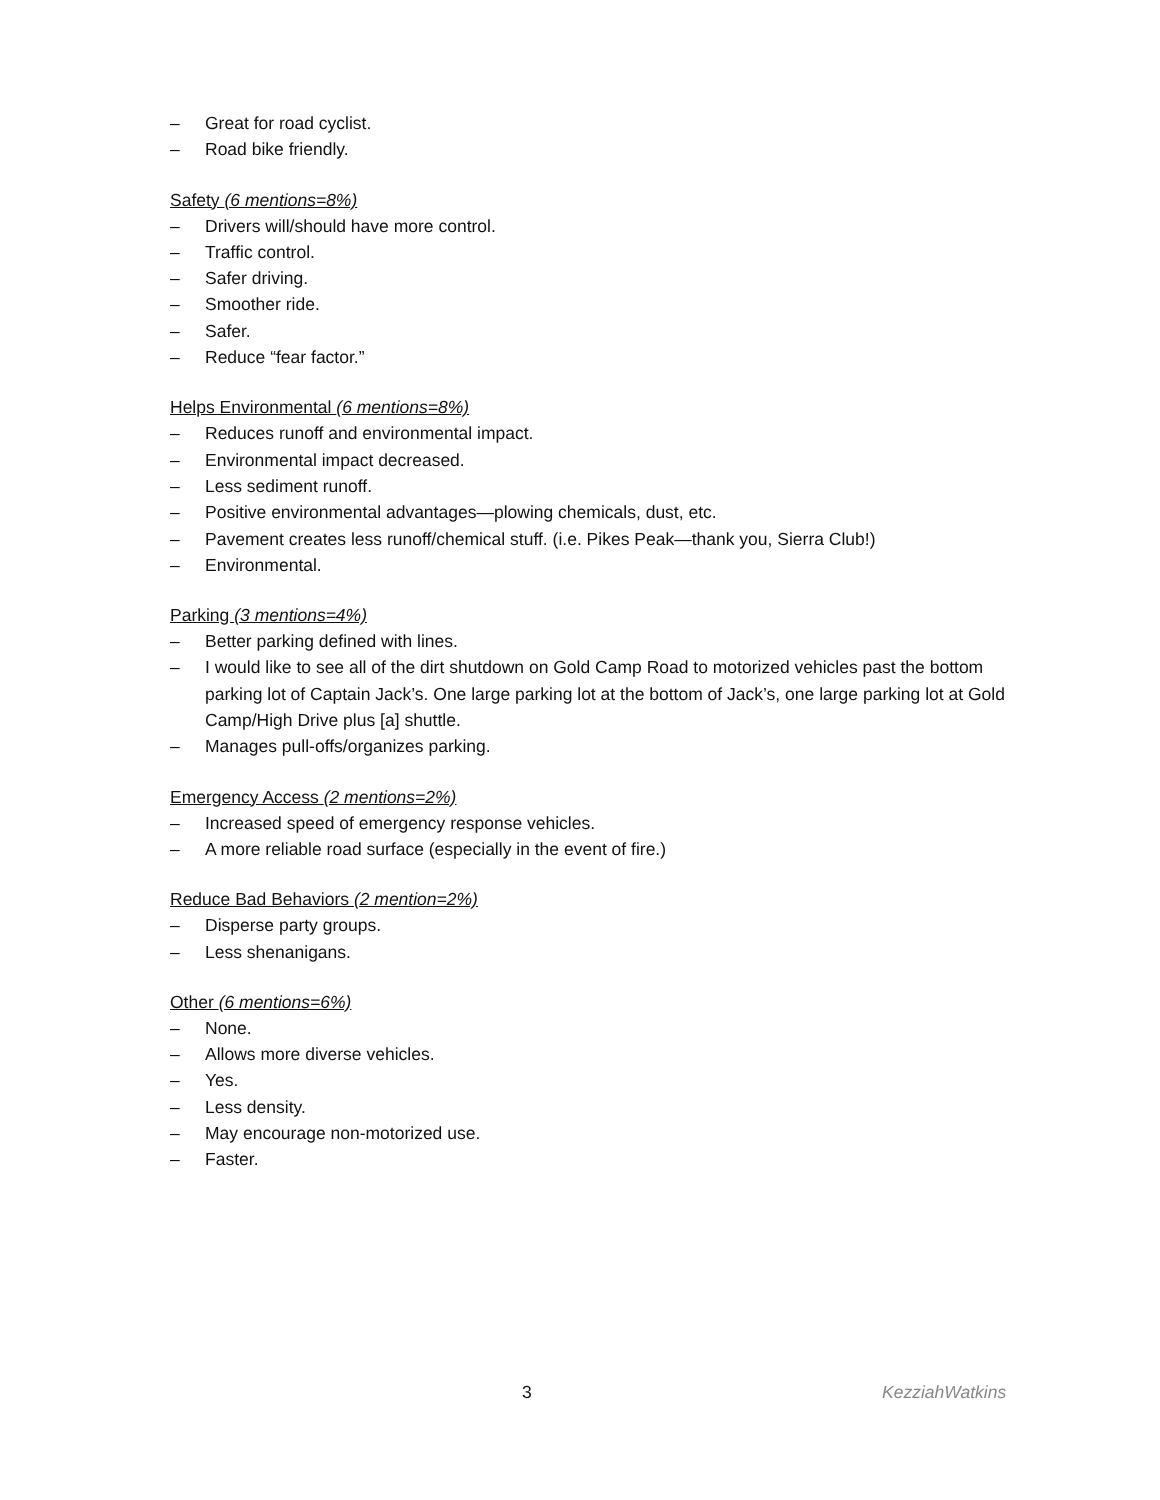– Great for road cyclist.
– Road bike friendly.
Safety (6 mentions=8%)
– Drivers will/should have more control.
– Traffic control.
– Safer driving.
– Smoother ride.
– Safer.
– Reduce “fear factor.”
Helps Environmental (6 mentions=8%)
– Reduces runoff and environmental impact.
– Environmental impact decreased.
– Less sediment runoff.
– Positive environmental advantages—plowing chemicals, dust, etc.
– Pavement creates less runoff/chemical stuff. (i.e. Pikes Peak—thank you, Sierra Club!)
– Environmental.
Parking (3 mentions=4%)
– Better parking defined with lines.
– I would like to see all of the dirt shutdown on Gold Camp Road to motorized vehicles past the bottom parking lot of Captain Jack’s. One large parking lot at the bottom of Jack’s, one large parking lot at Gold Camp/High Drive plus [a] shuttle.
– Manages pull-offs/organizes parking.
Emergency Access (2 mentions=2%)
– Increased speed of emergency response vehicles.
– A more reliable road surface (especially in the event of fire.)
Reduce Bad Behaviors (2 mention=2%)
– Disperse party groups.
– Less shenanigans.
Other (6 mentions=6%)
– None.
– Allows more diverse vehicles.
– Yes.
– Less density.
– May encourage non-motorized use.
– Faster.
3 KezziahWatkins